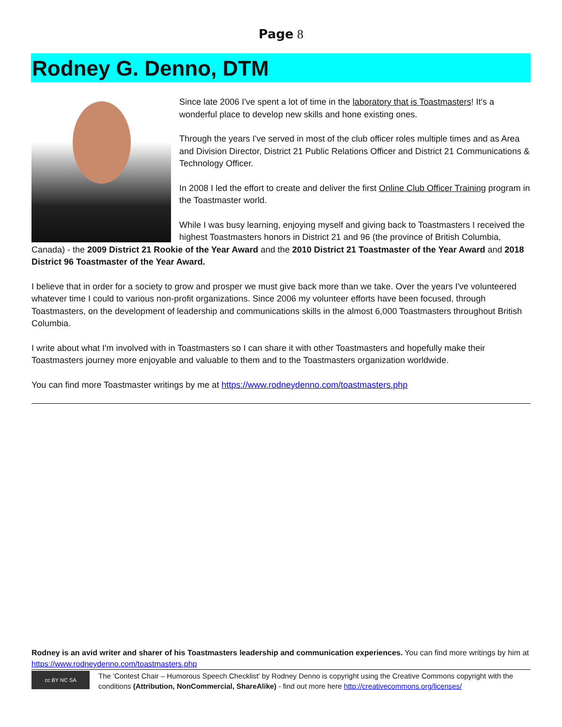Page 8
Rodney G. Denno, DTM
Since late 2006 I've spent a lot of time in the laboratory that is Toastmasters! It's a wonderful place to develop new skills and hone existing ones.
Through the years I've served in most of the club officer roles multiple times and as Area and Division Director, District 21 Public Relations Officer and District 21 Communications & Technology Officer.
In 2008 I led the effort to create and deliver the first Online Club Officer Training program in the Toastmaster world.
While I was busy learning, enjoying myself and giving back to Toastmasters I received the highest Toastmasters honors in District 21 and 96 (the province of British Columbia, Canada) - the 2009 District 21 Rookie of the Year Award and the 2010 District 21 Toastmaster of the Year Award and 2018 District 96 Toastmaster of the Year Award.
I believe that in order for a society to grow and prosper we must give back more than we take. Over the years I've volunteered whatever time I could to various non-profit organizations. Since 2006 my volunteer efforts have been focused, through Toastmasters, on the development of leadership and communications skills in the almost 6,000 Toastmasters throughout British Columbia.
I write about what I'm involved with in Toastmasters so I can share it with other Toastmasters and hopefully make their Toastmasters journey more enjoyable and valuable to them and to the Toastmasters organization worldwide.
You can find more Toastmaster writings by me at https://www.rodneydenno.com/toastmasters.php
Rodney is an avid writer and sharer of his Toastmasters leadership and communication experiences. You can find more writings by him at https://www.rodneydenno.com/toastmasters.php
cc BY NC SA
The 'Contest Chair – Humorous Speech Checklist' by Rodney Denno is copyright using the Creative Commons copyright with the conditions (Attribution, NonCommercial, ShareAlike) - find out more here http://creativecommons.org/licenses/